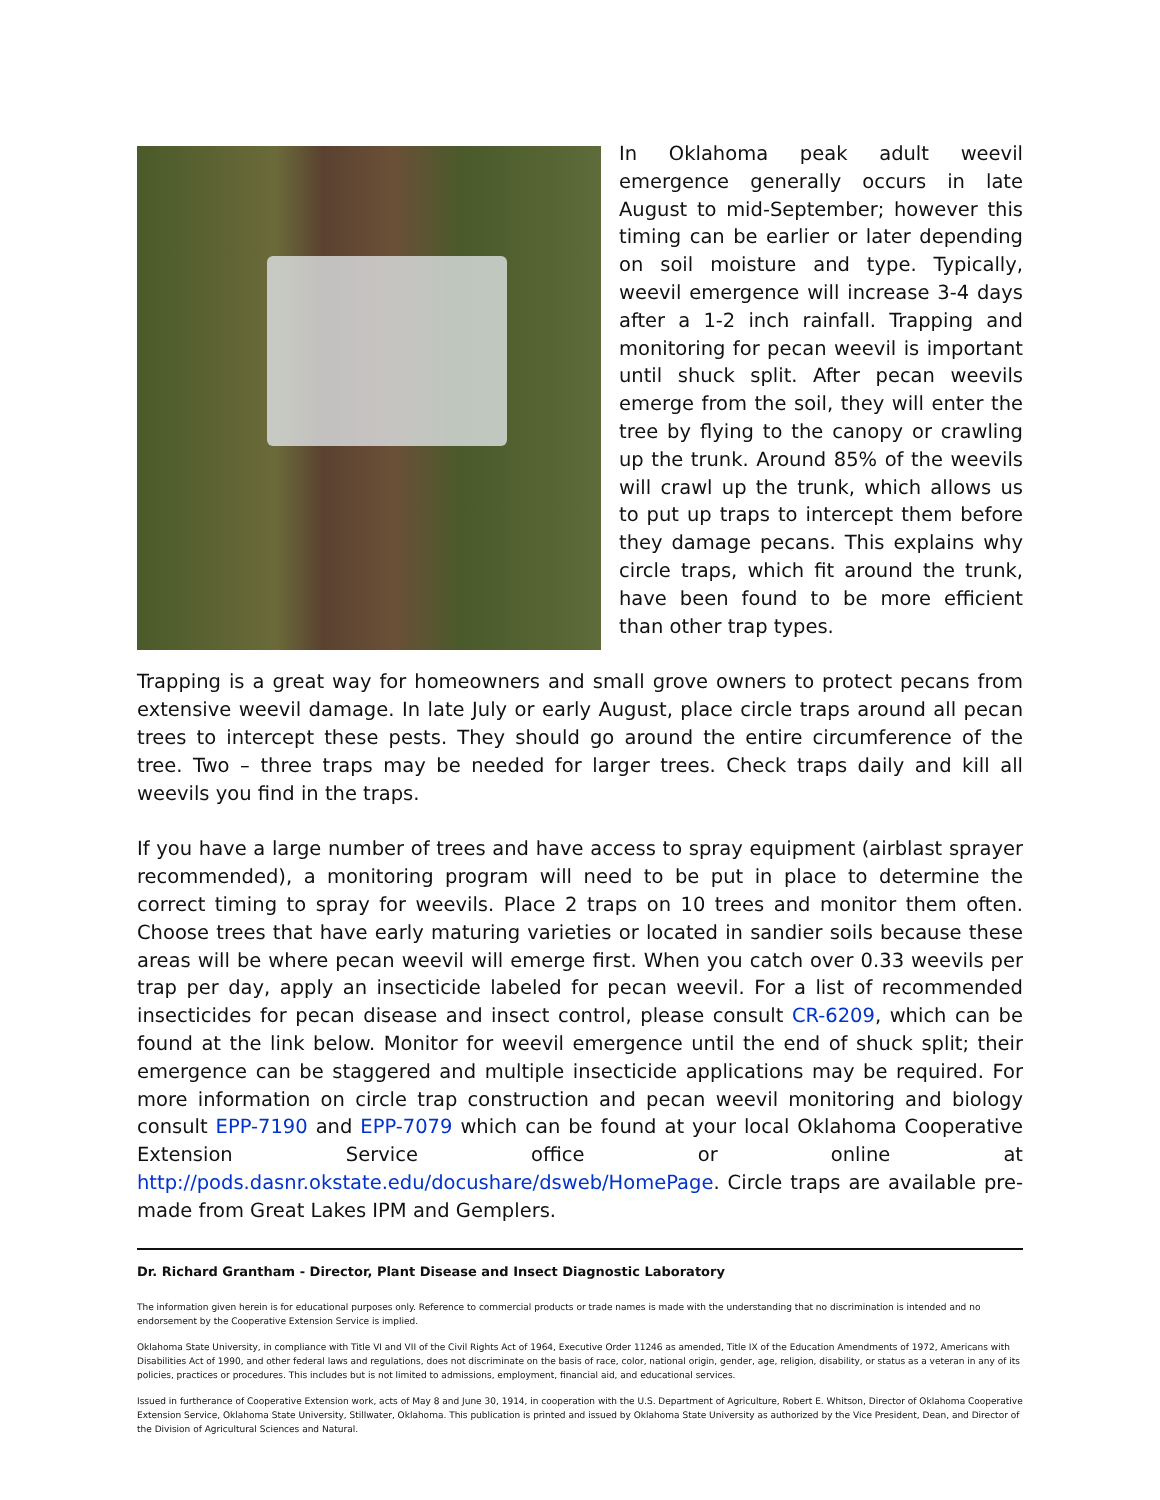In Oklahoma peak adult weevil emergence generally occurs in late August to mid-September; however this timing can be earlier or later depending on soil moisture and type. Typically, weevil emergence will increase 3-4 days after a 1-2 inch rainfall. Trapping and monitoring for pecan weevil is important until shuck split. After pecan weevils emerge from the soil, they will enter the tree by flying to the canopy or crawling up the trunk. Around 85% of the weevils will crawl up the trunk, which allows us to put up traps to intercept them before they damage pecans. This explains why circle traps, which fit around the trunk, have been found to be more efficient than other trap types.
Trapping is a great way for homeowners and small grove owners to protect pecans from extensive weevil damage. In late July or early August, place circle traps around all pecan trees to intercept these pests. They should go around the entire circumference of the tree. Two – three traps may be needed for larger trees. Check traps daily and kill all weevils you find in the traps.
If you have a large number of trees and have access to spray equipment (airblast sprayer recommended), a monitoring program will need to be put in place to determine the correct timing to spray for weevils. Place 2 traps on 10 trees and monitor them often. Choose trees that have early maturing varieties or located in sandier soils because these areas will be where pecan weevil will emerge first. When you catch over 0.33 weevils per trap per day, apply an insecticide labeled for pecan weevil. For a list of recommended insecticides for pecan disease and insect control, please consult CR-6209, which can be found at the link below. Monitor for weevil emergence until the end of shuck split; their emergence can be staggered and multiple insecticide applications may be required. For more information on circle trap construction and pecan weevil monitoring and biology consult EPP-7190 and EPP-7079 which can be found at your local Oklahoma Cooperative Extension Service office or online at http://pods.dasnr.okstate.edu/docushare/dsweb/HomePage. Circle traps are available pre-made from Great Lakes IPM and Gemplers.
Dr. Richard Grantham - Director, Plant Disease and Insect Diagnostic Laboratory
The information given herein is for educational purposes only. Reference to commercial products or trade names is made with the understanding that no discrimination is intended and no endorsement by the Cooperative Extension Service is implied.
Oklahoma State University, in compliance with Title VI and VII of the Civil Rights Act of 1964, Executive Order 11246 as amended, Title IX of the Education Amendments of 1972, Americans with Disabilities Act of 1990, and other federal laws and regulations, does not discriminate on the basis of race, color, national origin, gender, age, religion, disability, or status as a veteran in any of its policies, practices or procedures. This includes but is not limited to admissions, employment, financial aid, and educational services.
Issued in furtherance of Cooperative Extension work, acts of May 8 and June 30, 1914, in cooperation with the U.S. Department of Agriculture, Robert E. Whitson, Director of Oklahoma Cooperative Extension Service, Oklahoma State University, Stillwater, Oklahoma. This publication is printed and issued by Oklahoma State University as authorized by the Vice President, Dean, and Director of the Division of Agricultural Sciences and Natural.